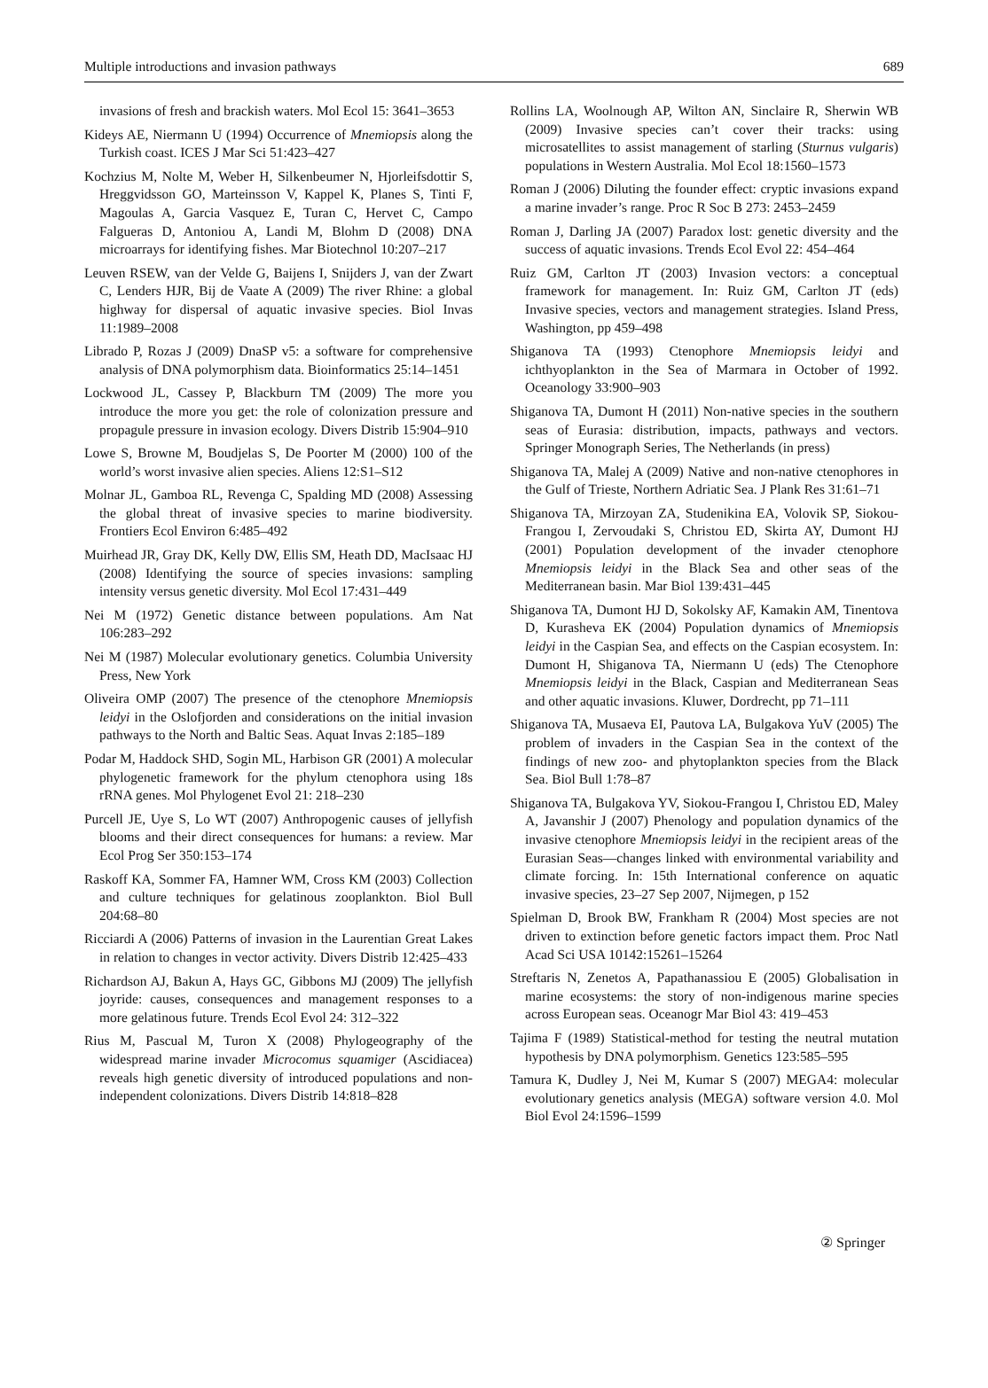Multiple introductions and invasion pathways 689
invasions of fresh and brackish waters. Mol Ecol 15: 3641–3653
Kideys AE, Niermann U (1994) Occurrence of Mnemiopsis along the Turkish coast. ICES J Mar Sci 51:423–427
Kochzius M, Nolte M, Weber H, Silkenbeumer N, Hjorleifsdottir S, Hreggvidsson GO, Marteinsson V, Kappel K, Planes S, Tinti F, Magoulas A, Garcia Vasquez E, Turan C, Hervet C, Campo Falgueras D, Antoniou A, Landi M, Blohm D (2008) DNA microarrays for identifying fishes. Mar Biotechnol 10:207–217
Leuven RSEW, van der Velde G, Baijens I, Snijders J, van der Zwart C, Lenders HJR, Bij de Vaate A (2009) The river Rhine: a global highway for dispersal of aquatic invasive species. Biol Invas 11:1989–2008
Librado P, Rozas J (2009) DnaSP v5: a software for comprehensive analysis of DNA polymorphism data. Bioinformatics 25:14–1451
Lockwood JL, Cassey P, Blackburn TM (2009) The more you introduce the more you get: the role of colonization pressure and propagule pressure in invasion ecology. Divers Distrib 15:904–910
Lowe S, Browne M, Boudjelas S, De Poorter M (2000) 100 of the world’s worst invasive alien species. Aliens 12:S1–S12
Molnar JL, Gamboa RL, Revenga C, Spalding MD (2008) Assessing the global threat of invasive species to marine biodiversity. Frontiers Ecol Environ 6:485–492
Muirhead JR, Gray DK, Kelly DW, Ellis SM, Heath DD, MacIsaac HJ (2008) Identifying the source of species invasions: sampling intensity versus genetic diversity. Mol Ecol 17:431–449
Nei M (1972) Genetic distance between populations. Am Nat 106:283–292
Nei M (1987) Molecular evolutionary genetics. Columbia University Press, New York
Oliveira OMP (2007) The presence of the ctenophore Mnemiopsis leidyi in the Oslofjorden and considerations on the initial invasion pathways to the North and Baltic Seas. Aquat Invas 2:185–189
Podar M, Haddock SHD, Sogin ML, Harbison GR (2001) A molecular phylogenetic framework for the phylum ctenophora using 18s rRNA genes. Mol Phylogenet Evol 21: 218–230
Purcell JE, Uye S, Lo WT (2007) Anthropogenic causes of jellyfish blooms and their direct consequences for humans: a review. Mar Ecol Prog Ser 350:153–174
Raskoff KA, Sommer FA, Hamner WM, Cross KM (2003) Collection and culture techniques for gelatinous zooplankton. Biol Bull 204:68–80
Ricciardi A (2006) Patterns of invasion in the Laurentian Great Lakes in relation to changes in vector activity. Divers Distrib 12:425–433
Richardson AJ, Bakun A, Hays GC, Gibbons MJ (2009) The jellyfish joyride: causes, consequences and management responses to a more gelatinous future. Trends Ecol Evol 24: 312–322
Rius M, Pascual M, Turon X (2008) Phylogeography of the widespread marine invader Microcomus squamiger (Ascidiacea) reveals high genetic diversity of introduced populations and non-independent colonizations. Divers Distrib 14:818–828
Rollins LA, Woolnough AP, Wilton AN, Sinclaire R, Sherwin WB (2009) Invasive species can’t cover their tracks: using microsatellites to assist management of starling (Sturnus vulgaris) populations in Western Australia. Mol Ecol 18:1560–1573
Roman J (2006) Diluting the founder effect: cryptic invasions expand a marine invader’s range. Proc R Soc B 273: 2453–2459
Roman J, Darling JA (2007) Paradox lost: genetic diversity and the success of aquatic invasions. Trends Ecol Evol 22: 454–464
Ruiz GM, Carlton JT (2003) Invasion vectors: a conceptual framework for management. In: Ruiz GM, Carlton JT (eds) Invasive species, vectors and management strategies. Island Press, Washington, pp 459–498
Shiganova TA (1993) Ctenophore Mnemiopsis leidyi and ichthyoplankton in the Sea of Marmara in October of 1992. Oceanology 33:900–903
Shiganova TA, Dumont H (2011) Non-native species in the southern seas of Eurasia: distribution, impacts, pathways and vectors. Springer Monograph Series, The Netherlands (in press)
Shiganova TA, Malej A (2009) Native and non-native ctenophores in the Gulf of Trieste, Northern Adriatic Sea. J Plank Res 31:61–71
Shiganova TA, Mirzoyan ZA, Studenikina EA, Volovik SP, Siokou-Frangou I, Zervoudaki S, Christou ED, Skirta AY, Dumont HJ (2001) Population development of the invader ctenophore Mnemiopsis leidyi in the Black Sea and other seas of the Mediterranean basin. Mar Biol 139:431–445
Shiganova TA, Dumont HJ D, Sokolsky AF, Kamakin AM, Tinentova D, Kurasheva EK (2004) Population dynamics of Mnemiopsis leidyi in the Caspian Sea, and effects on the Caspian ecosystem. In: Dumont H, Shiganova TA, Niermann U (eds) The Ctenophore Mnemiopsis leidyi in the Black, Caspian and Mediterranean Seas and other aquatic invasions. Kluwer, Dordrecht, pp 71–111
Shiganova TA, Musaeva EI, Pautova LA, Bulgakova YuV (2005) The problem of invaders in the Caspian Sea in the context of the findings of new zoo- and phytoplankton species from the Black Sea. Biol Bull 1:78–87
Shiganova TA, Bulgakova YV, Siokou-Frangou I, Christou ED, Maley A, Javanshir J (2007) Phenology and population dynamics of the invasive ctenophore Mnemiopsis leidyi in the recipient areas of the Eurasian Seas—changes linked with environmental variability and climate forcing. In: 15th International conference on aquatic invasive species, 23–27 Sep 2007, Nijmegen, p 152
Spielman D, Brook BW, Frankham R (2004) Most species are not driven to extinction before genetic factors impact them. Proc Natl Acad Sci USA 10142:15261–15264
Streftaris N, Zenetos A, Papathanassiou E (2005) Globalisation in marine ecosystems: the story of non-indigenous marine species across European seas. Oceanogr Mar Biol 43: 419–453
Tajima F (1989) Statistical-method for testing the neutral mutation hypothesis by DNA polymorphism. Genetics 123:585–595
Tamura K, Dudley J, Nei M, Kumar S (2007) MEGA4: molecular evolutionary genetics analysis (MEGA) software version 4.0. Mol Biol Evol 24:1596–1599
② Springer